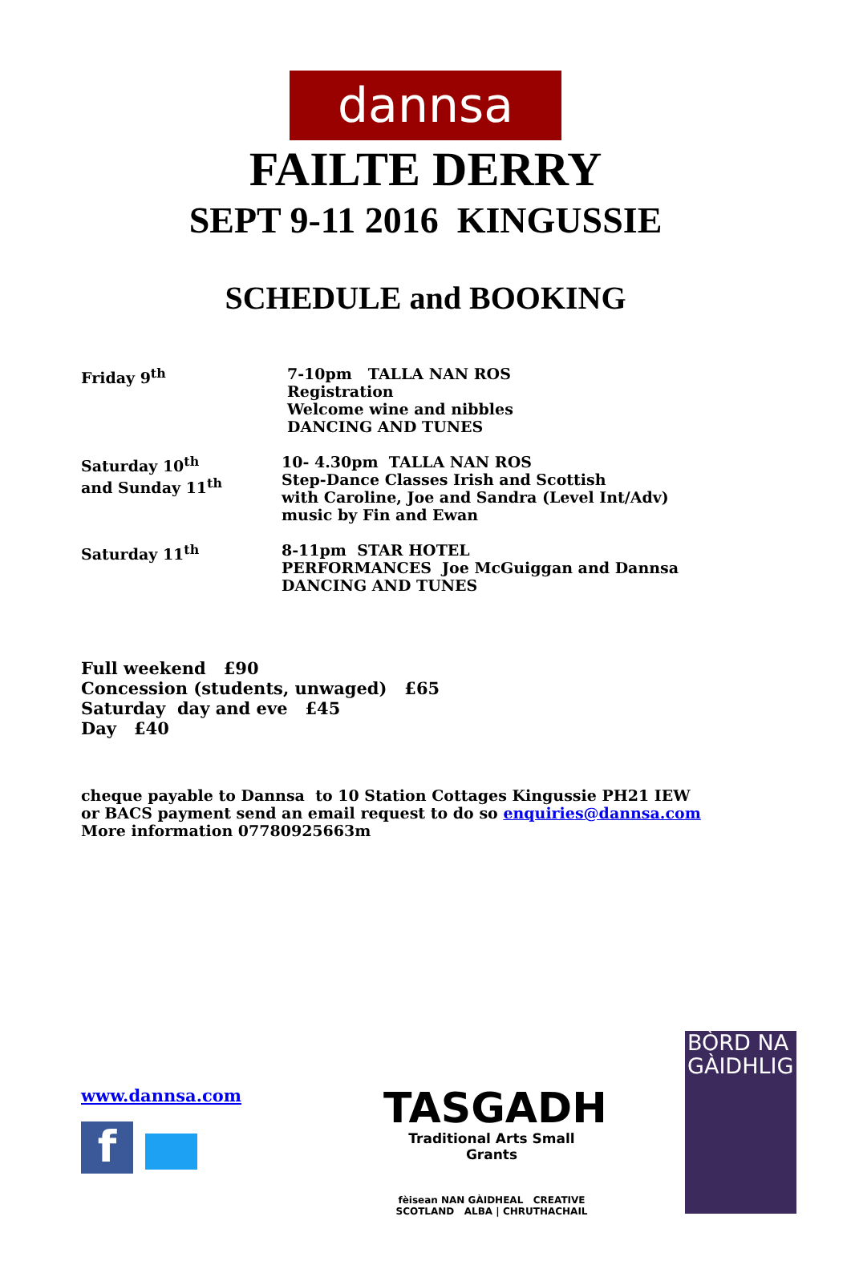dannsa
FAILTE DERRY
SEPT 9-11 2016 KINGUSSIE
SCHEDULE and BOOKING
Friday 9<sup>th</sup> 7-10pm TALLA NAN ROS
Registration
Welcome wine and nibbles
DANCING AND TUNES
Saturday 10<sup>th</sup>
and Sunday 11<sup>th</sup>
10- 4.30pm TALLA NAN ROS
Step-Dance Classes Irish and Scottish
with Caroline, Joe and Sandra (Level Int/Adv)
music by Fin and Ewan
Saturday 11<sup>th</sup> 8-11pm STAR HOTEL
PERFORMANCES Joe McGuiggan and Dannsa
DANCING AND TUNES
Full weekend £90
Concession (students, unwaged) £65
Saturday day and eve £45
Day £40
cheque payable to Dannsa to 10 Station Cottages Kingussie PH21 IEW
or BACS payment send an email request to do so enquiries@dannsa.com
More information 07780925663m
www.dannsa.com
f
TASGADH
Traditional Arts Small Grants
fèisean NAN GÀIDHEAL CREATIVE SCOTLAND ALBA | CHRUTHACHAIL
BÒRD NA
GÀIDHLIG